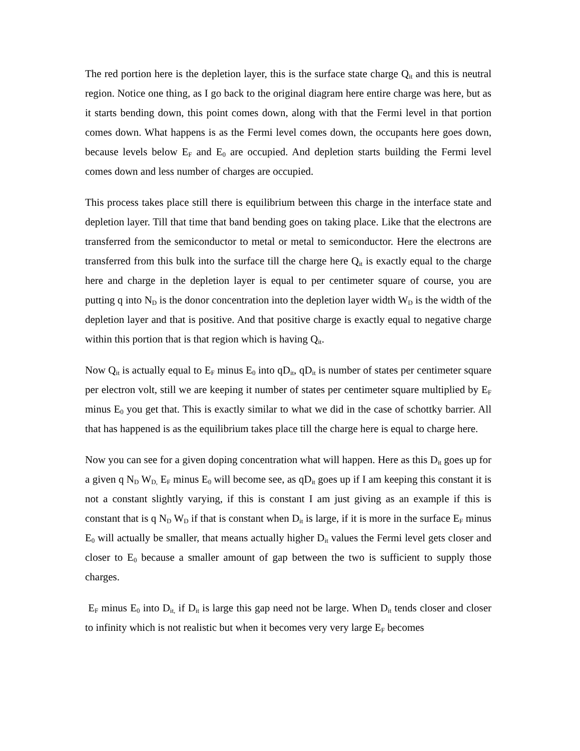The red portion here is the depletion layer, this is the surface state charge Q<sub>it</sub> and this is neutral region. Notice one thing, as I go back to the original diagram here entire charge was here, but as it starts bending down, this point comes down, along with that the Fermi level in that portion comes down. What happens is as the Fermi level comes down, the occupants here goes down, because levels below E<sub>F</sub> and E<sub>0</sub> are occupied. And depletion starts building the Fermi level comes down and less number of charges are occupied.
This process takes place still there is equilibrium between this charge in the interface state and depletion layer. Till that time that band bending goes on taking place. Like that the electrons are transferred from the semiconductor to metal or metal to semiconductor. Here the electrons are transferred from this bulk into the surface till the charge here Q<sub>it</sub> is exactly equal to the charge here and charge in the depletion layer is equal to per centimeter square of course, you are putting q into N<sub>D</sub> is the donor concentration into the depletion layer width W<sub>D</sub> is the width of the depletion layer and that is positive. And that positive charge is exactly equal to negative charge within this portion that is that region which is having Q<sub>it</sub>.
Now Q<sub>it</sub> is actually equal to E<sub>F</sub> minus E<sub>0</sub> into qD<sub>it</sub>, qD<sub>it</sub> is number of states per centimeter square per electron volt, still we are keeping it number of states per centimeter square multiplied by E<sub>F</sub> minus E<sub>0</sub> you get that. This is exactly similar to what we did in the case of schottky barrier. All that has happened is as the equilibrium takes place till the charge here is equal to charge here.
Now you can see for a given doping concentration what will happen. Here as this D<sub>it</sub> goes up for a given q N<sub>D</sub> W<sub>D,</sub> E<sub>F</sub> minus E<sub>0</sub> will become see, as qD<sub>it</sub> goes up if I am keeping this constant it is not a constant slightly varying, if this is constant I am just giving as an example if this is constant that is q N<sub>D</sub> W<sub>D</sub> if that is constant when D<sub>it</sub> is large, if it is more in the surface E<sub>F</sub> minus E<sub>0</sub> will actually be smaller, that means actually higher D<sub>it</sub> values the Fermi level gets closer and closer to E<sub>0</sub> because a smaller amount of gap between the two is sufficient to supply those charges.
E<sub>F</sub> minus E<sub>0</sub> into D<sub>it,</sub> if D<sub>it</sub> is large this gap need not be large. When D<sub>it</sub> tends closer and closer to infinity which is not realistic but when it becomes very very large E<sub>F</sub> becomes